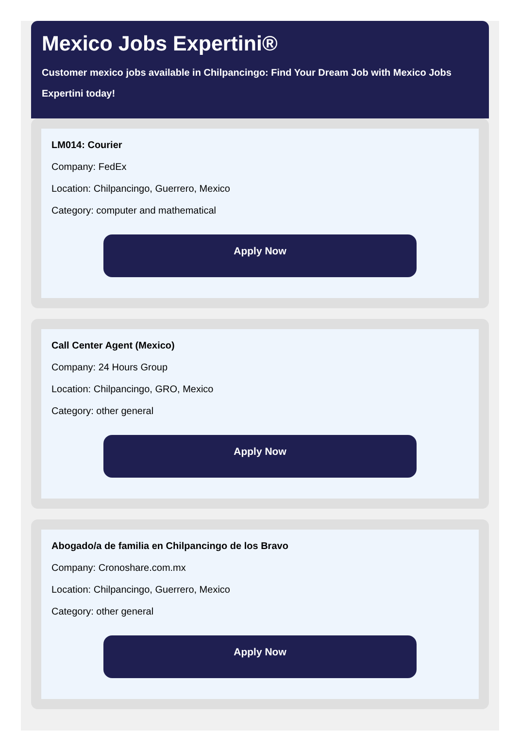Mexico Jobs Expertini®
Customer mexico jobs available in Chilpancingo: Find Your Dream Job with Mexico Jobs Expertini today!
LM014: Courier
Company: FedEx
Location: Chilpancingo, Guerrero, Mexico
Category: computer and mathematical
Apply Now
Call Center Agent (Mexico)
Company: 24 Hours Group
Location: Chilpancingo, GRO, Mexico
Category: other general
Apply Now
Abogado/a de familia en Chilpancingo de los Bravo
Company: Cronoshare.com.mx
Location: Chilpancingo, Guerrero, Mexico
Category: other general
Apply Now